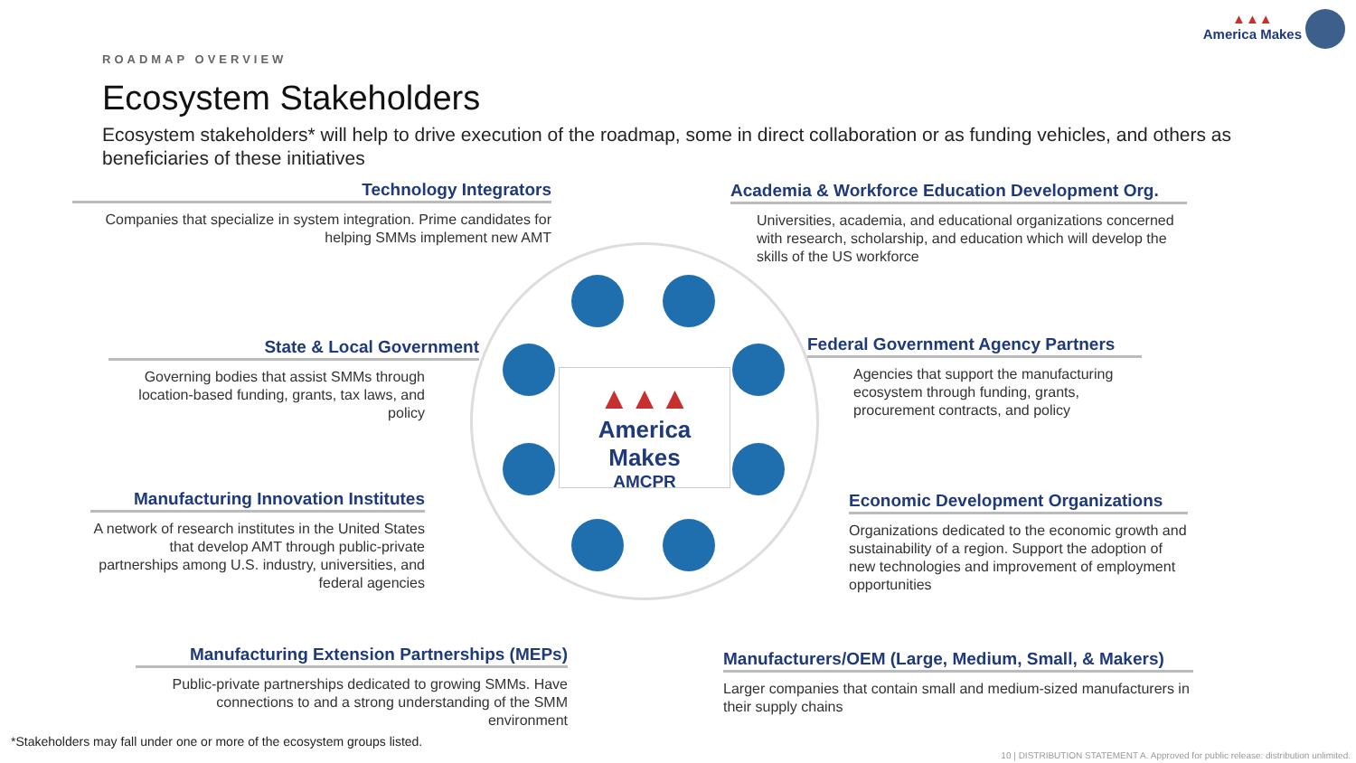▲▲▲
America Makes
ROADMAP OVERVIEW
Ecosystem Stakeholders
Ecosystem stakeholders* will help to drive execution of the roadmap, some in direct collaboration or as funding vehicles, and others as beneficiaries of these initiatives
▲▲▲
America Makes
AMCPR
Technology Integrators
Companies that specialize in system integration. Prime candidates for helping SMMs implement new AMT
Academia & Workforce Education Development Org.
Universities, academia, and educational organizations concerned with research, scholarship, and education which will develop the skills of the US workforce
State & Local Government
Governing bodies that assist SMMs through location-based funding, grants, tax laws, and policy
Federal Government Agency Partners
Agencies that support the manufacturing ecosystem through funding, grants, procurement contracts, and policy
Manufacturing Innovation Institutes
A network of research institutes in the United States that develop AMT through public-private partnerships among U.S. industry, universities, and federal agencies
Economic Development Organizations
Organizations dedicated to the economic growth and sustainability of a region. Support the adoption of new technologies and improvement of employment opportunities
Manufacturing Extension Partnerships (MEPs)
Public-private partnerships dedicated to growing SMMs. Have connections to and a strong understanding of the SMM environment
Manufacturers/OEM (Large, Medium, Small, & Makers)
Larger companies that contain small and medium-sized manufacturers in their supply chains
*Stakeholders may fall under one or more of the ecosystem groups listed.
10 | DISTRIBUTION STATEMENT A. Approved for public release: distribution unlimited.